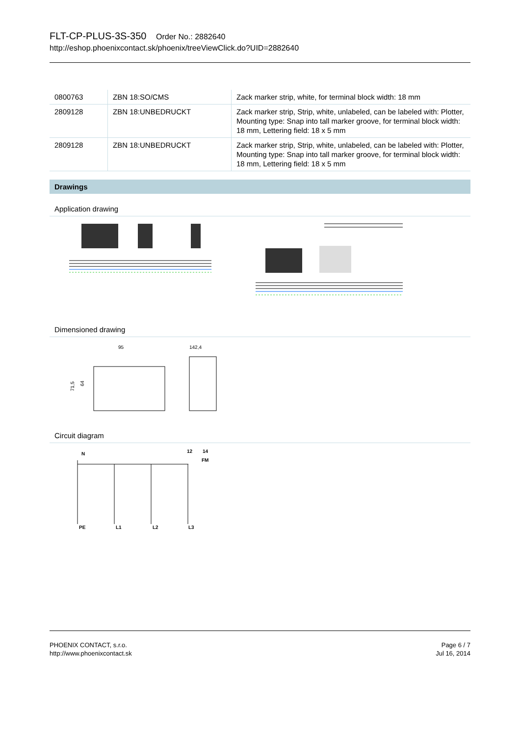FLT-CP-PLUS-3S-350 Order No.: 2882640
http://eshop.phoenixcontact.sk/phoenix/treeViewClick.do?UID=2882640
| 0800763 | ZBN 18:SO/CMS | Zack marker strip, white, for terminal block width: 18 mm |
| 2809128 | ZBN 18:UNBEDRUCKT | Zack marker strip, Strip, white, unlabeled, can be labeled with: Plotter, Mounting type: Snap into tall marker groove, for terminal block width: 18 mm, Lettering field: 18 x 5 mm |
| 2809128 | ZBN 18:UNBEDRUCKT | Zack marker strip, Strip, white, unlabeled, can be labeled with: Plotter, Mounting type: Snap into tall marker groove, for terminal block width: 18 mm, Lettering field: 18 x 5 mm |
Drawings
Application drawing
Dimensioned drawing
95
142,4
71,5
64
Circuit diagram
N
12
14
FM
PE
L1
L2
L3
PHOENIX CONTACT, s.r.o.
http://www.phoenixcontact.sk
Page 6 / 7
Jul 16, 2014